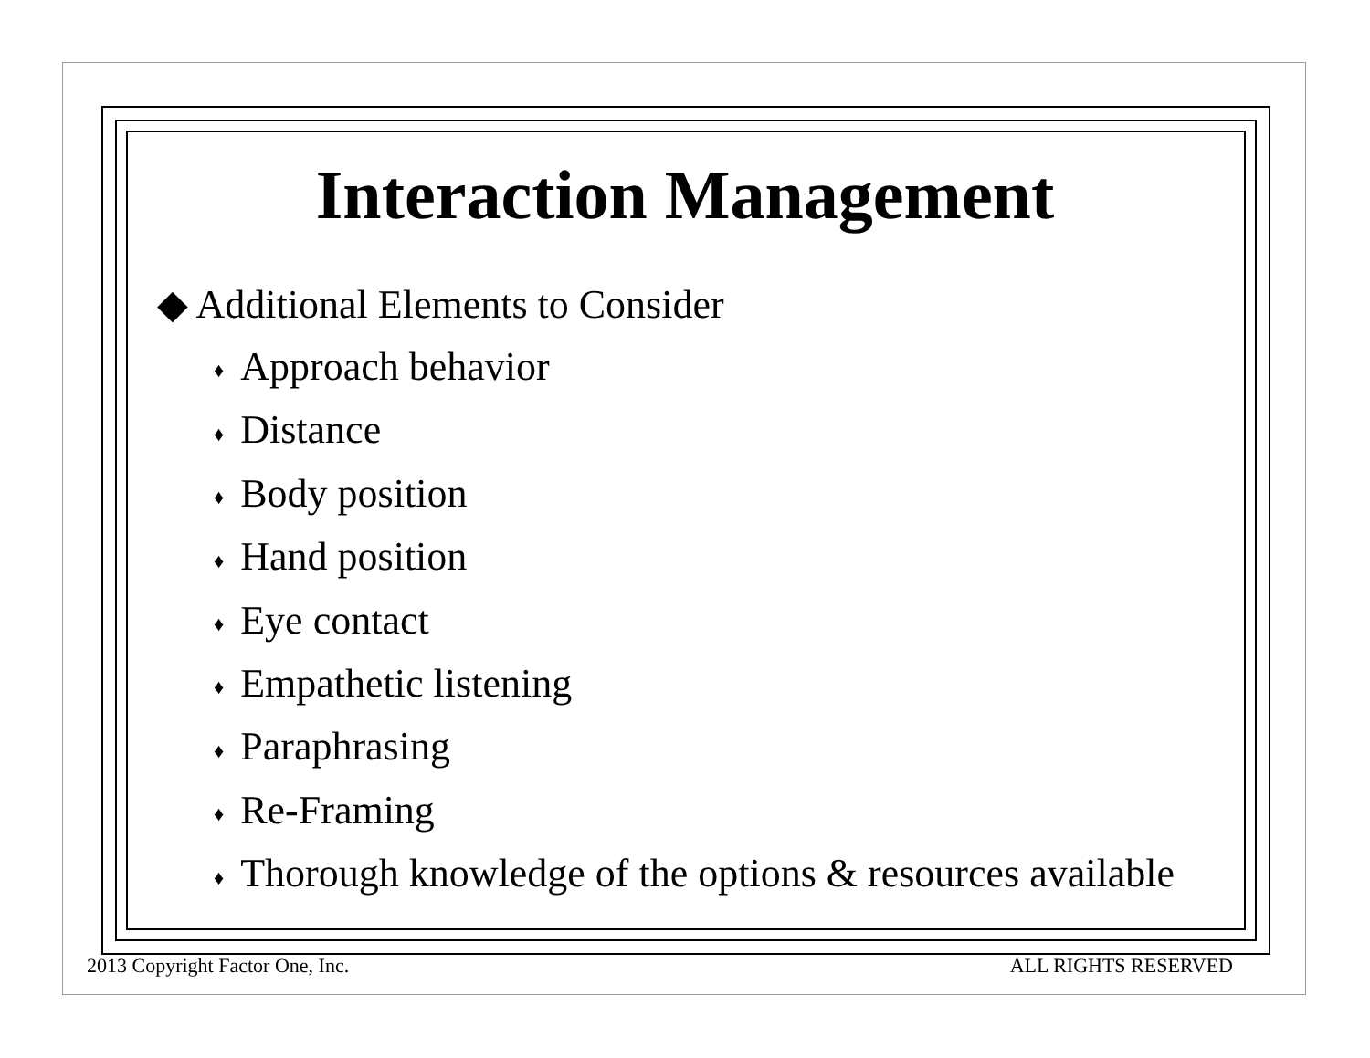Interaction Management
◆ Additional Elements to Consider
♦ Approach behavior
♦ Distance
♦ Body position
♦ Hand position
♦ Eye contact
♦ Empathetic listening
♦ Paraphrasing
♦ Re-Framing
♦ Thorough knowledge of the options & resources available
2013 Copyright Factor One, Inc. ALL RIGHTS RESERVED